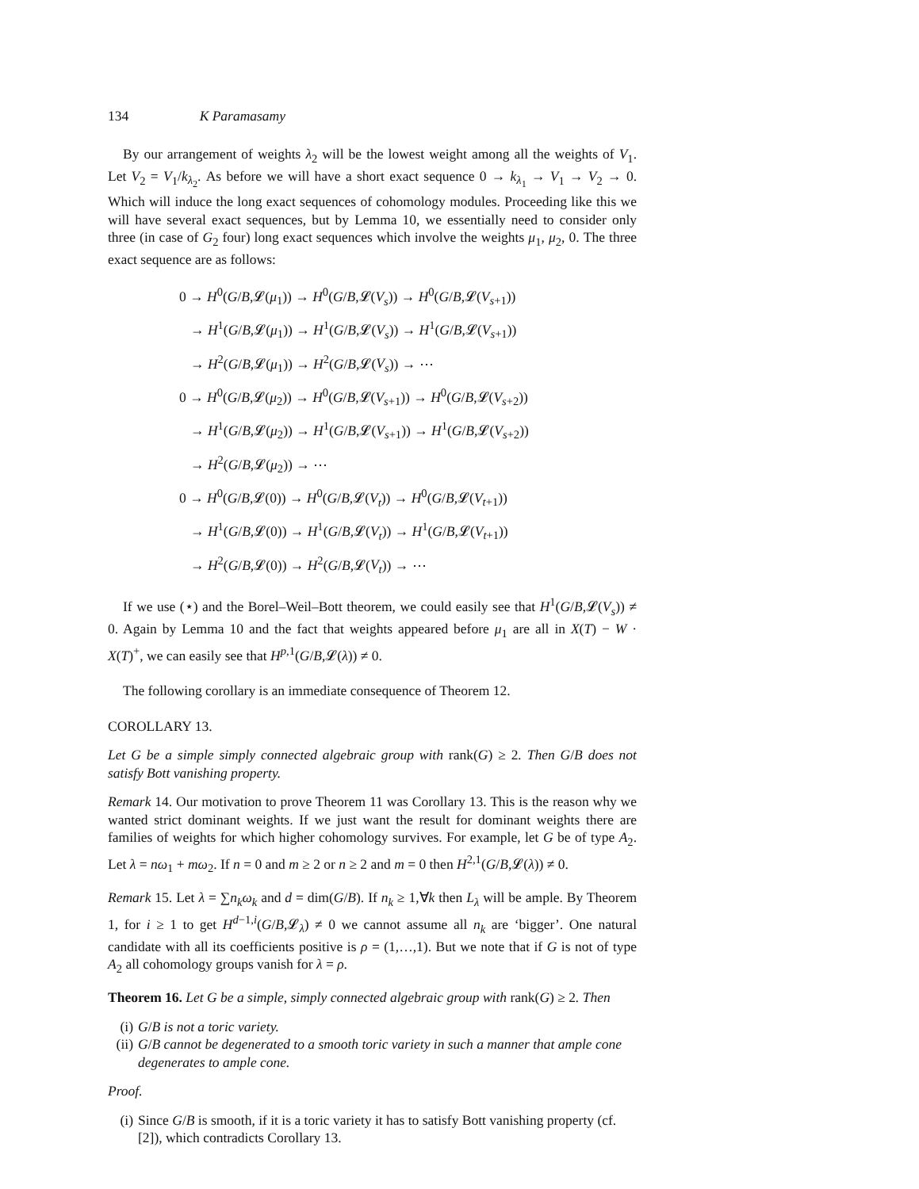134 K Paramasamy
By our arrangement of weights λ<sub>2</sub> will be the lowest weight among all the weights of V<sub>1</sub>. Let V<sub>2</sub> = V<sub>1</sub>/k<sub>λ<sub>2</sub></sub>. As before we will have a short exact sequence 0 → k<sub>λ<sub>1</sub></sub> → V<sub>1</sub> → V<sub>2</sub> → 0. Which will induce the long exact sequences of cohomology modules. Proceeding like this we will have several exact sequences, but by Lemma 10, we essentially need to consider only three (in case of G<sub>2</sub> four) long exact sequences which involve the weights μ<sub>1</sub>, μ<sub>2</sub>, 0. The three exact sequence are as follows:
0 → H<sup>0</sup>(G/B,𝓛(μ<sub>1</sub>)) → H<sup>0</sup>(G/B,𝓛(V<sub>s</sub>)) → H<sup>0</sup>(G/B,𝓛(V<sub>s+1</sub>))
→ H<sup>1</sup>(G/B,𝓛(μ<sub>1</sub>)) → H<sup>1</sup>(G/B,𝓛(V<sub>s</sub>)) → H<sup>1</sup>(G/B,𝓛(V<sub>s+1</sub>))
→ H<sup>2</sup>(G/B,𝓛(μ<sub>1</sub>)) → H<sup>2</sup>(G/B,𝓛(V<sub>s</sub>)) → ⋯
0 → H<sup>0</sup>(G/B,𝓛(μ<sub>2</sub>)) → H<sup>0</sup>(G/B,𝓛(V<sub>s+1</sub>)) → H<sup>0</sup>(G/B,𝓛(V<sub>s+2</sub>))
→ H<sup>1</sup>(G/B,𝓛(μ<sub>2</sub>)) → H<sup>1</sup>(G/B,𝓛(V<sub>s+1</sub>)) → H<sup>1</sup>(G/B,𝓛(V<sub>s+2</sub>))
→ H<sup>2</sup>(G/B,𝓛(μ<sub>2</sub>)) → ⋯
0 → H<sup>0</sup>(G/B,𝓛(0)) → H<sup>0</sup>(G/B,𝓛(V<sub>t</sub>)) → H<sup>0</sup>(G/B,𝓛(V<sub>t+1</sub>))
→ H<sup>1</sup>(G/B,𝓛(0)) → H<sup>1</sup>(G/B,𝓛(V<sub>t</sub>)) → H<sup>1</sup>(G/B,𝓛(V<sub>t+1</sub>))
→ H<sup>2</sup>(G/B,𝓛(0)) → H<sup>2</sup>(G/B,𝓛(V<sub>t</sub>)) → ⋯
If we use (⋆) and the Borel–Weil–Bott theorem, we could easily see that H<sup>1</sup>(G/B,𝓛(V<sub>s</sub>)) ≠ 0. Again by Lemma 10 and the fact that weights appeared before μ<sub>1</sub> are all in X(T) − W · X(T)<sup>+</sup>, we can easily see that H<sup>p,1</sup>(G/B,𝓛(λ)) ≠ 0.
The following corollary is an immediate consequence of Theorem 12.
COROLLARY 13.
Let G be a simple simply connected algebraic group with rank(G) ≥ 2. Then G/B does not satisfy Bott vanishing property.
Remark 14. Our motivation to prove Theorem 11 was Corollary 13. This is the reason why we wanted strict dominant weights. If we just want the result for dominant weights there are families of weights for which higher cohomology survives. For example, let G be of type A<sub>2</sub>. Let λ = nω<sub>1</sub> + mω<sub>2</sub>. If n = 0 and m ≥ 2 or n ≥ 2 and m = 0 then H<sup>2,1</sup>(G/B,𝓛(λ)) ≠ 0.
Remark 15. Let λ = ∑n<sub>k</sub>ω<sub>k</sub> and d = dim(G/B). If n<sub>k</sub> ≥ 1,∀k then L<sub>λ</sub> will be ample. By Theorem 1, for i ≥ 1 to get H<sup>d−1,i</sup>(G/B,𝓛<sub>λ</sub>) ≠ 0 we cannot assume all n<sub>k</sub> are ‘bigger’. One natural candidate with all its coefficients positive is ρ = (1,…,1). But we note that if G is not of type A<sub>2</sub> all cohomology groups vanish for λ = ρ.
Theorem 16. Let G be a simple, simply connected algebraic group with rank(G) ≥ 2. Then
(i) G/B is not a toric variety.
(ii) G/B cannot be degenerated to a smooth toric variety in such a manner that ample cone degenerates to ample cone.
Proof.
(i) Since G/B is smooth, if it is a toric variety it has to satisfy Bott vanishing property (cf. [2]), which contradicts Corollary 13.